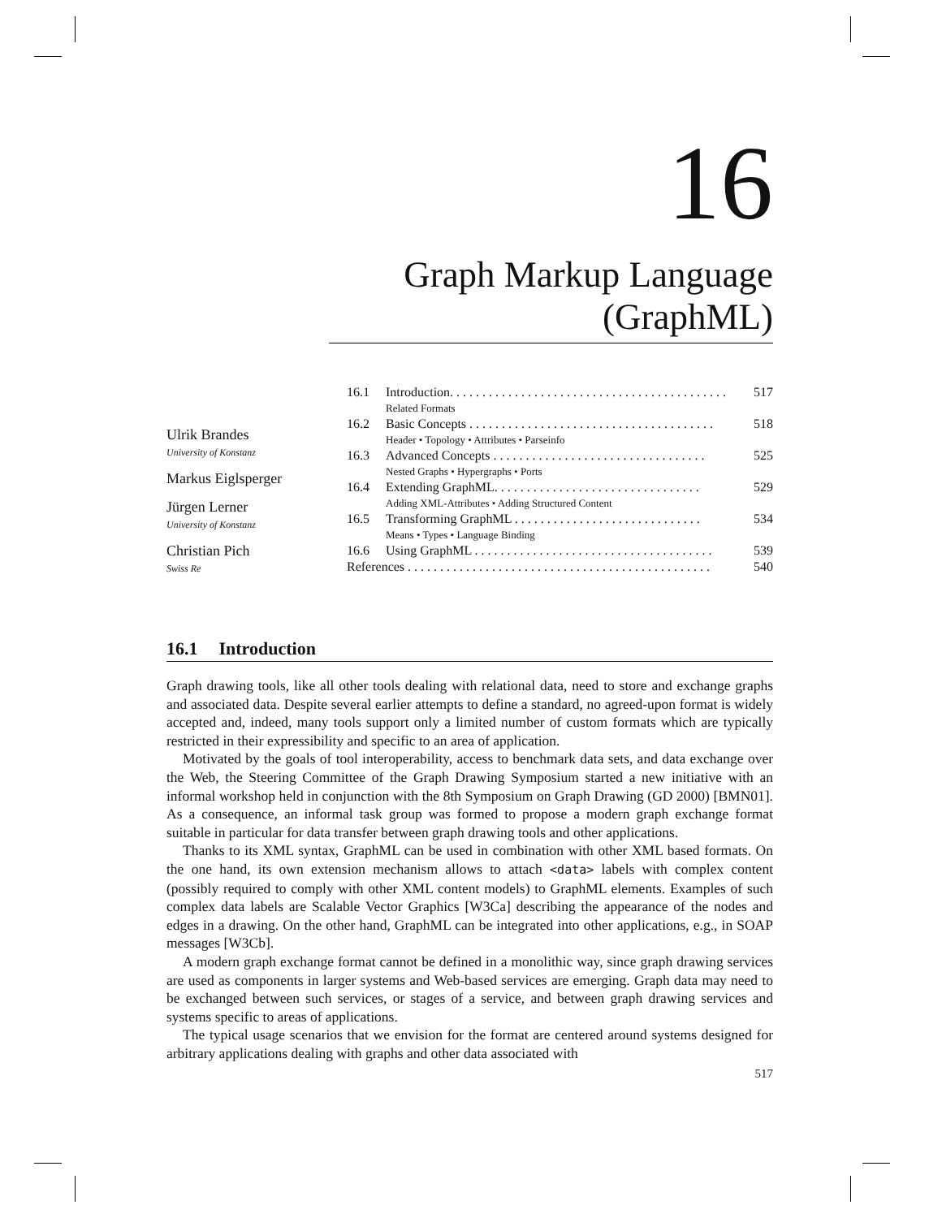16
Graph Markup Language (GraphML)
Ulrik Brandes
University of Konstanz
Markus Eiglsperger
Jürgen Lerner
University of Konstanz
Christian Pich
Swiss Re
16.1 Introduction. . . . . . . . . . . . . . . . . . . . . . . . . . . . . . . . . . . . . . . . . . . 517
Related Formats
16.2 Basic Concepts . . . . . . . . . . . . . . . . . . . . . . . . . . . . . . . . . . . . . . 518
Header • Topology • Attributes • Parseinfo
16.3 Advanced Concepts . . . . . . . . . . . . . . . . . . . . . . . . . . . . . . . . . 525
Nested Graphs • Hypergraphs • Ports
16.4 Extending GraphML. . . . . . . . . . . . . . . . . . . . . . . . . . . . . . . . 529
Adding XML-Attributes • Adding Structured Content
16.5 Transforming GraphML . . . . . . . . . . . . . . . . . . . . . . . . . . . . . 534
Means • Types • Language Binding
16.6 Using GraphML . . . . . . . . . . . . . . . . . . . . . . . . . . . . . . . . . . . . . 539
References . . . . . . . . . . . . . . . . . . . . . . . . . . . . . . . . . . . . . . . . . . . . . . . 540
16.1 Introduction
Graph drawing tools, like all other tools dealing with relational data, need to store and exchange graphs and associated data. Despite several earlier attempts to define a standard, no agreed-upon format is widely accepted and, indeed, many tools support only a limited number of custom formats which are typically restricted in their expressibility and specific to an area of application.
Motivated by the goals of tool interoperability, access to benchmark data sets, and data exchange over the Web, the Steering Committee of the Graph Drawing Symposium started a new initiative with an informal workshop held in conjunction with the 8th Symposium on Graph Drawing (GD 2000) [BMN01]. As a consequence, an informal task group was formed to propose a modern graph exchange format suitable in particular for data transfer between graph drawing tools and other applications.
Thanks to its XML syntax, GraphML can be used in combination with other XML based formats. On the one hand, its own extension mechanism allows to attach <data> labels with complex content (possibly required to comply with other XML content models) to GraphML elements. Examples of such complex data labels are Scalable Vector Graphics [W3Ca] describing the appearance of the nodes and edges in a drawing. On the other hand, GraphML can be integrated into other applications, e.g., in SOAP messages [W3Cb].
A modern graph exchange format cannot be defined in a monolithic way, since graph drawing services are used as components in larger systems and Web-based services are emerging. Graph data may need to be exchanged between such services, or stages of a service, and between graph drawing services and systems specific to areas of applications.
The typical usage scenarios that we envision for the format are centered around systems designed for arbitrary applications dealing with graphs and other data associated with
517